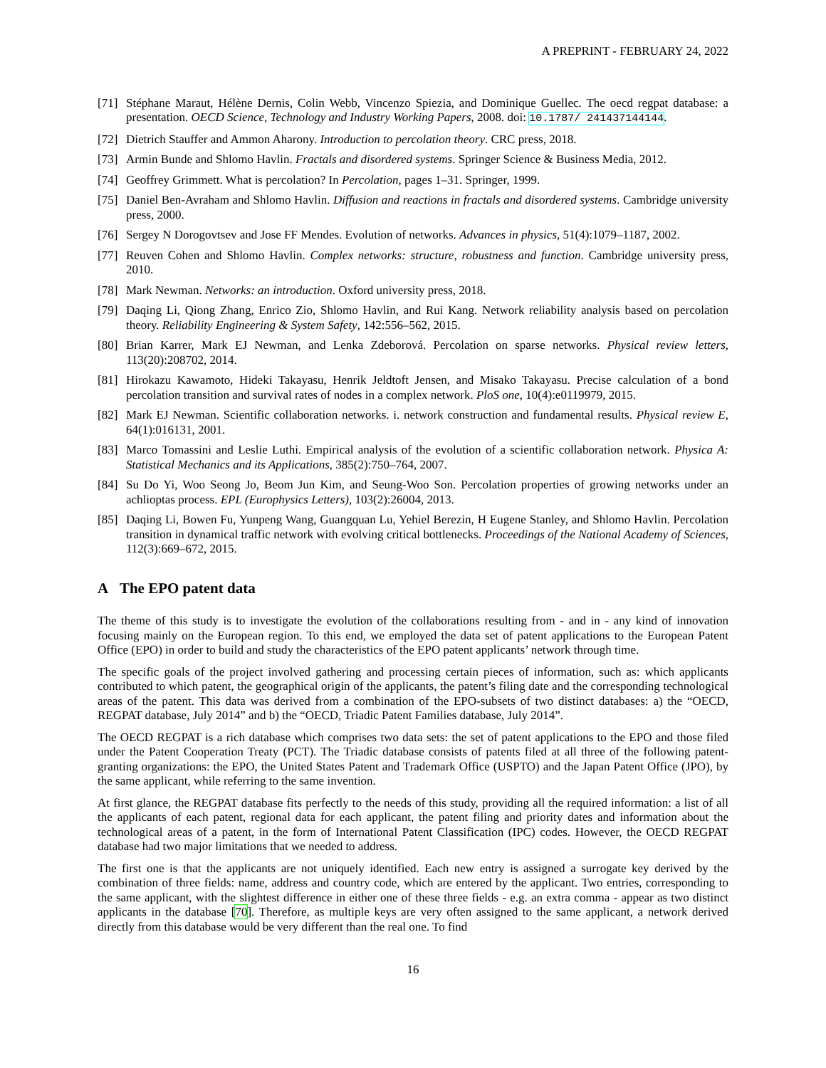A PREPRINT - FEBRUARY 24, 2022
[71] Stéphane Maraut, Hélène Dernis, Colin Webb, Vincenzo Spiezia, and Dominique Guellec. The oecd regpat database: a presentation. OECD Science, Technology and Industry Working Papers, 2008. doi: 10.1787/ 241437144144.
[72] Dietrich Stauffer and Ammon Aharony. Introduction to percolation theory. CRC press, 2018.
[73] Armin Bunde and Shlomo Havlin. Fractals and disordered systems. Springer Science & Business Media, 2012.
[74] Geoffrey Grimmett. What is percolation? In Percolation, pages 1–31. Springer, 1999.
[75] Daniel Ben-Avraham and Shlomo Havlin. Diffusion and reactions in fractals and disordered systems. Cambridge university press, 2000.
[76] Sergey N Dorogovtsev and Jose FF Mendes. Evolution of networks. Advances in physics, 51(4):1079–1187, 2002.
[77] Reuven Cohen and Shlomo Havlin. Complex networks: structure, robustness and function. Cambridge university press, 2010.
[78] Mark Newman. Networks: an introduction. Oxford university press, 2018.
[79] Daqing Li, Qiong Zhang, Enrico Zio, Shlomo Havlin, and Rui Kang. Network reliability analysis based on percolation theory. Reliability Engineering & System Safety, 142:556–562, 2015.
[80] Brian Karrer, Mark EJ Newman, and Lenka Zdeborová. Percolation on sparse networks. Physical review letters, 113(20):208702, 2014.
[81] Hirokazu Kawamoto, Hideki Takayasu, Henrik Jeldtoft Jensen, and Misako Takayasu. Precise calculation of a bond percolation transition and survival rates of nodes in a complex network. PloS one, 10(4):e0119979, 2015.
[82] Mark EJ Newman. Scientific collaboration networks. i. network construction and fundamental results. Physical review E, 64(1):016131, 2001.
[83] Marco Tomassini and Leslie Luthi. Empirical analysis of the evolution of a scientific collaboration network. Physica A: Statistical Mechanics and its Applications, 385(2):750–764, 2007.
[84] Su Do Yi, Woo Seong Jo, Beom Jun Kim, and Seung-Woo Son. Percolation properties of growing networks under an achlioptas process. EPL (Europhysics Letters), 103(2):26004, 2013.
[85] Daqing Li, Bowen Fu, Yunpeng Wang, Guangquan Lu, Yehiel Berezin, H Eugene Stanley, and Shlomo Havlin. Percolation transition in dynamical traffic network with evolving critical bottlenecks. Proceedings of the National Academy of Sciences, 112(3):669–672, 2015.
A The EPO patent data
The theme of this study is to investigate the evolution of the collaborations resulting from - and in - any kind of innovation focusing mainly on the European region. To this end, we employed the data set of patent applications to the European Patent Office (EPO) in order to build and study the characteristics of the EPO patent applicants’ network through time.
The specific goals of the project involved gathering and processing certain pieces of information, such as: which applicants contributed to which patent, the geographical origin of the applicants, the patent’s filing date and the corresponding technological areas of the patent. This data was derived from a combination of the EPO-subsets of two distinct databases: a) the “OECD, REGPAT database, July 2014” and b) the “OECD, Triadic Patent Families database, July 2014”.
The OECD REGPAT is a rich database which comprises two data sets: the set of patent applications to the EPO and those filed under the Patent Cooperation Treaty (PCT). The Triadic database consists of patents filed at all three of the following patent-granting organizations: the EPO, the United States Patent and Trademark Office (USPTO) and the Japan Patent Office (JPO), by the same applicant, while referring to the same invention.
At first glance, the REGPAT database fits perfectly to the needs of this study, providing all the required information: a list of all the applicants of each patent, regional data for each applicant, the patent filing and priority dates and information about the technological areas of a patent, in the form of International Patent Classification (IPC) codes. However, the OECD REGPAT database had two major limitations that we needed to address.
The first one is that the applicants are not uniquely identified. Each new entry is assigned a surrogate key derived by the combination of three fields: name, address and country code, which are entered by the applicant. Two entries, corresponding to the same applicant, with the slightest difference in either one of these three fields - e.g. an extra comma - appear as two distinct applicants in the database [70]. Therefore, as multiple keys are very often assigned to the same applicant, a network derived directly from this database would be very different than the real one. To find
16